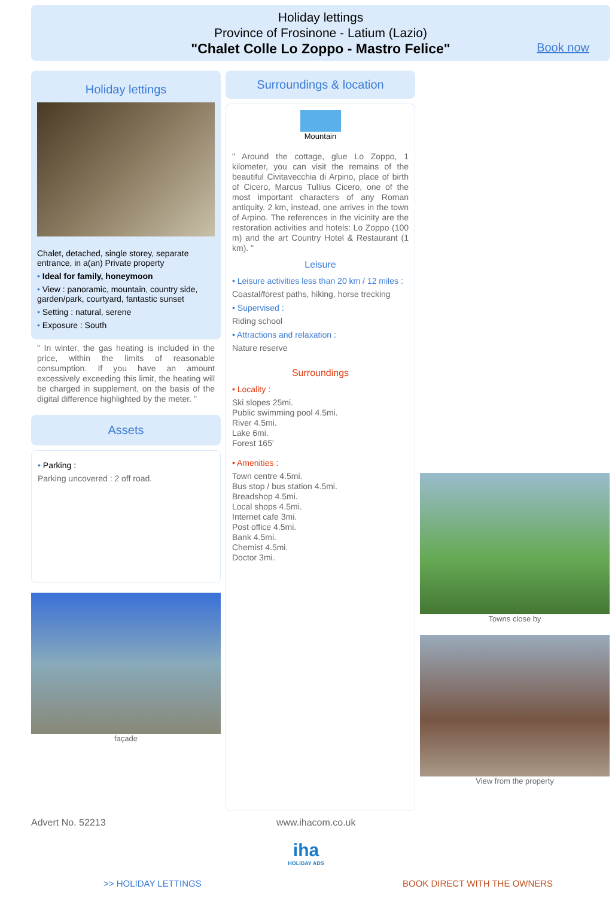Holiday lettings
Province of Frosinone - Latium (Lazio)
"Chalet Colle Lo Zoppo - Mastro Felice"
Book now
Holiday lettings
Chalet, detached, single storey, separate entrance, in a(an) Private property
• Ideal for family, honeymoon
• View : panoramic, mountain, country side, garden/park, courtyard, fantastic sunset
• Setting : natural, serene
• Exposure : South
" In winter, the gas heating is included in the price, within the limits of reasonable consumption. If you have an amount excessively exceeding this limit, the heating will be charged in supplement, on the basis of the digital difference highlighted by the meter. "
Assets
• Parking :
Parking uncovered : 2 off road.
façade
Surroundings & location
Mountain
" Around the cottage, glue Lo Zoppo, 1 kilometer, you can visit the remains of the beautiful Civitavecchia di Arpino, place of birth of Cicero, Marcus Tullius Cicero, one of the most important characters of any Roman antiquity. 2 km, instead, one arrives in the town of Arpino. The references in the vicinity are the restoration activities and hotels: Lo Zoppo (100 m) and the art Country Hotel & Restaurant (1 km). "
Leisure
• Leisure activities less than 20 km / 12 miles :
Coastal/forest paths, hiking, horse trecking
• Supervised :
Riding school
• Attractions and relaxation :
Nature reserve
Surroundings
• Locality :
Ski slopes 25mi.
Public swimming pool 4.5mi.
River 4.5mi.
Lake 6mi.
Forest 165'
• Amenities :
Town centre 4.5mi.
Bus stop / bus station 4.5mi.
Breadshop 4.5mi.
Local shops 4.5mi.
Internet cafe 3mi.
Post office 4.5mi.
Bank 4.5mi.
Chemist 4.5mi.
Doctor 3mi.
Towns close by
View from the property
Advert No. 52213 www.ihacom.co.uk
iha
HOLIDAY ADS
>> HOLIDAY LETTINGS BOOK DIRECT WITH THE OWNERS